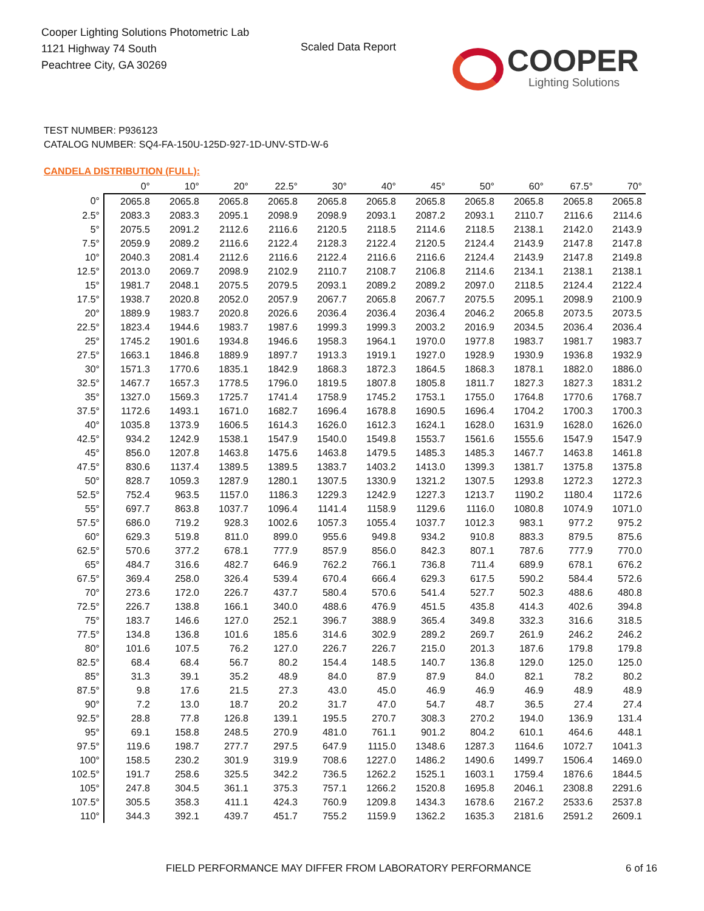Cooper Lighting Solutions Photometric Lab
1121 Highway 74 South
Peachtree City, GA 30269
Scaled Data Report
COOPER
Lighting Solutions
TEST NUMBER: P936123
CATALOG NUMBER: SQ4-FA-150U-125D-927-1D-UNV-STD-W-6
CANDELA DISTRIBUTION (FULL):
| | 0° | 10° | 20° | 22.5° | 30° | 40° | 45° | 50° | 60° | 67.5° | 70° |
| --- | --- | --- | --- | --- | --- | --- | --- | --- | --- | --- | --- |
| 0° | 2065.8 | 2065.8 | 2065.8 | 2065.8 | 2065.8 | 2065.8 | 2065.8 | 2065.8 | 2065.8 | 2065.8 | 2065.8 |
| 2.5° | 2083.3 | 2083.3 | 2095.1 | 2098.9 | 2098.9 | 2093.1 | 2087.2 | 2093.1 | 2110.7 | 2116.6 | 2114.6 |
| 5° | 2075.5 | 2091.2 | 2112.6 | 2116.6 | 2120.5 | 2118.5 | 2114.6 | 2118.5 | 2138.1 | 2142.0 | 2143.9 |
| 7.5° | 2059.9 | 2089.2 | 2116.6 | 2122.4 | 2128.3 | 2122.4 | 2120.5 | 2124.4 | 2143.9 | 2147.8 | 2147.8 |
| 10° | 2040.3 | 2081.4 | 2112.6 | 2116.6 | 2122.4 | 2116.6 | 2116.6 | 2124.4 | 2143.9 | 2147.8 | 2149.8 |
| 12.5° | 2013.0 | 2069.7 | 2098.9 | 2102.9 | 2110.7 | 2108.7 | 2106.8 | 2114.6 | 2134.1 | 2138.1 | 2138.1 |
| 15° | 1981.7 | 2048.1 | 2075.5 | 2079.5 | 2093.1 | 2089.2 | 2089.2 | 2097.0 | 2118.5 | 2124.4 | 2122.4 |
| 17.5° | 1938.7 | 2020.8 | 2052.0 | 2057.9 | 2067.7 | 2065.8 | 2067.7 | 2075.5 | 2095.1 | 2098.9 | 2100.9 |
| 20° | 1889.9 | 1983.7 | 2020.8 | 2026.6 | 2036.4 | 2036.4 | 2036.4 | 2046.2 | 2065.8 | 2073.5 | 2073.5 |
| 22.5° | 1823.4 | 1944.6 | 1983.7 | 1987.6 | 1999.3 | 1999.3 | 2003.2 | 2016.9 | 2034.5 | 2036.4 | 2036.4 |
| 25° | 1745.2 | 1901.6 | 1934.8 | 1946.6 | 1958.3 | 1964.1 | 1970.0 | 1977.8 | 1983.7 | 1981.7 | 1983.7 |
| 27.5° | 1663.1 | 1846.8 | 1889.9 | 1897.7 | 1913.3 | 1919.1 | 1927.0 | 1928.9 | 1930.9 | 1936.8 | 1932.9 |
| 30° | 1571.3 | 1770.6 | 1835.1 | 1842.9 | 1868.3 | 1872.3 | 1864.5 | 1868.3 | 1878.1 | 1882.0 | 1886.0 |
| 32.5° | 1467.7 | 1657.3 | 1778.5 | 1796.0 | 1819.5 | 1807.8 | 1805.8 | 1811.7 | 1827.3 | 1827.3 | 1831.2 |
| 35° | 1327.0 | 1569.3 | 1725.7 | 1741.4 | 1758.9 | 1745.2 | 1753.1 | 1755.0 | 1764.8 | 1770.6 | 1768.7 |
| 37.5° | 1172.6 | 1493.1 | 1671.0 | 1682.7 | 1696.4 | 1678.8 | 1690.5 | 1696.4 | 1704.2 | 1700.3 | 1700.3 |
| 40° | 1035.8 | 1373.9 | 1606.5 | 1614.3 | 1626.0 | 1612.3 | 1624.1 | 1628.0 | 1631.9 | 1628.0 | 1626.0 |
| 42.5° | 934.2 | 1242.9 | 1538.1 | 1547.9 | 1540.0 | 1549.8 | 1553.7 | 1561.6 | 1555.6 | 1547.9 | 1547.9 |
| 45° | 856.0 | 1207.8 | 1463.8 | 1475.6 | 1463.8 | 1479.5 | 1485.3 | 1485.3 | 1467.7 | 1463.8 | 1461.8 |
| 47.5° | 830.6 | 1137.4 | 1389.5 | 1389.5 | 1383.7 | 1403.2 | 1413.0 | 1399.3 | 1381.7 | 1375.8 | 1375.8 |
| 50° | 828.7 | 1059.3 | 1287.9 | 1280.1 | 1307.5 | 1330.9 | 1321.2 | 1307.5 | 1293.8 | 1272.3 | 1272.3 |
| 52.5° | 752.4 | 963.5 | 1157.0 | 1186.3 | 1229.3 | 1242.9 | 1227.3 | 1213.7 | 1190.2 | 1180.4 | 1172.6 |
| 55° | 697.7 | 863.8 | 1037.7 | 1096.4 | 1141.4 | 1158.9 | 1129.6 | 1116.0 | 1080.8 | 1074.9 | 1071.0 |
| 57.5° | 686.0 | 719.2 | 928.3 | 1002.6 | 1057.3 | 1055.4 | 1037.7 | 1012.3 | 983.1 | 977.2 | 975.2 |
| 60° | 629.3 | 519.8 | 811.0 | 899.0 | 955.6 | 949.8 | 934.2 | 910.8 | 883.3 | 879.5 | 875.6 |
| 62.5° | 570.6 | 377.2 | 678.1 | 777.9 | 857.9 | 856.0 | 842.3 | 807.1 | 787.6 | 777.9 | 770.0 |
| 65° | 484.7 | 316.6 | 482.7 | 646.9 | 762.2 | 766.1 | 736.8 | 711.4 | 689.9 | 678.1 | 676.2 |
| 67.5° | 369.4 | 258.0 | 326.4 | 539.4 | 670.4 | 666.4 | 629.3 | 617.5 | 590.2 | 584.4 | 572.6 |
| 70° | 273.6 | 172.0 | 226.7 | 437.7 | 580.4 | 570.6 | 541.4 | 527.7 | 502.3 | 488.6 | 480.8 |
| 72.5° | 226.7 | 138.8 | 166.1 | 340.0 | 488.6 | 476.9 | 451.5 | 435.8 | 414.3 | 402.6 | 394.8 |
| 75° | 183.7 | 146.6 | 127.0 | 252.1 | 396.7 | 388.9 | 365.4 | 349.8 | 332.3 | 316.6 | 318.5 |
| 77.5° | 134.8 | 136.8 | 101.6 | 185.6 | 314.6 | 302.9 | 289.2 | 269.7 | 261.9 | 246.2 | 246.2 |
| 80° | 101.6 | 107.5 | 76.2 | 127.0 | 226.7 | 226.7 | 215.0 | 201.3 | 187.6 | 179.8 | 179.8 |
| 82.5° | 68.4 | 68.4 | 56.7 | 80.2 | 154.4 | 148.5 | 140.7 | 136.8 | 129.0 | 125.0 | 125.0 |
| 85° | 31.3 | 39.1 | 35.2 | 48.9 | 84.0 | 87.9 | 87.9 | 84.0 | 82.1 | 78.2 | 80.2 |
| 87.5° | 9.8 | 17.6 | 21.5 | 27.3 | 43.0 | 45.0 | 46.9 | 46.9 | 46.9 | 48.9 | 48.9 |
| 90° | 7.2 | 13.0 | 18.7 | 20.2 | 31.7 | 47.0 | 54.7 | 48.7 | 36.5 | 27.4 | 27.4 |
| 92.5° | 28.8 | 77.8 | 126.8 | 139.1 | 195.5 | 270.7 | 308.3 | 270.2 | 194.0 | 136.9 | 131.4 |
| 95° | 69.1 | 158.8 | 248.5 | 270.9 | 481.0 | 761.1 | 901.2 | 804.2 | 610.1 | 464.6 | 448.1 |
| 97.5° | 119.6 | 198.7 | 277.7 | 297.5 | 647.9 | 1115.0 | 1348.6 | 1287.3 | 1164.6 | 1072.7 | 1041.3 |
| 100° | 158.5 | 230.2 | 301.9 | 319.9 | 708.6 | 1227.0 | 1486.2 | 1490.6 | 1499.7 | 1506.4 | 1469.0 |
| 102.5° | 191.7 | 258.6 | 325.5 | 342.2 | 736.5 | 1262.2 | 1525.1 | 1603.1 | 1759.4 | 1876.6 | 1844.5 |
| 105° | 247.8 | 304.5 | 361.1 | 375.3 | 757.1 | 1266.2 | 1520.8 | 1695.8 | 2046.1 | 2308.8 | 2291.6 |
| 107.5° | 305.5 | 358.3 | 411.1 | 424.3 | 760.9 | 1209.8 | 1434.3 | 1678.6 | 2167.2 | 2533.6 | 2537.8 |
| 110° | 344.3 | 392.1 | 439.7 | 451.7 | 755.2 | 1159.9 | 1362.2 | 1635.3 | 2181.6 | 2591.2 | 2609.1 |
FIELD PERFORMANCE MAY DIFFER FROM LABORATORY PERFORMANCE
6 of 16